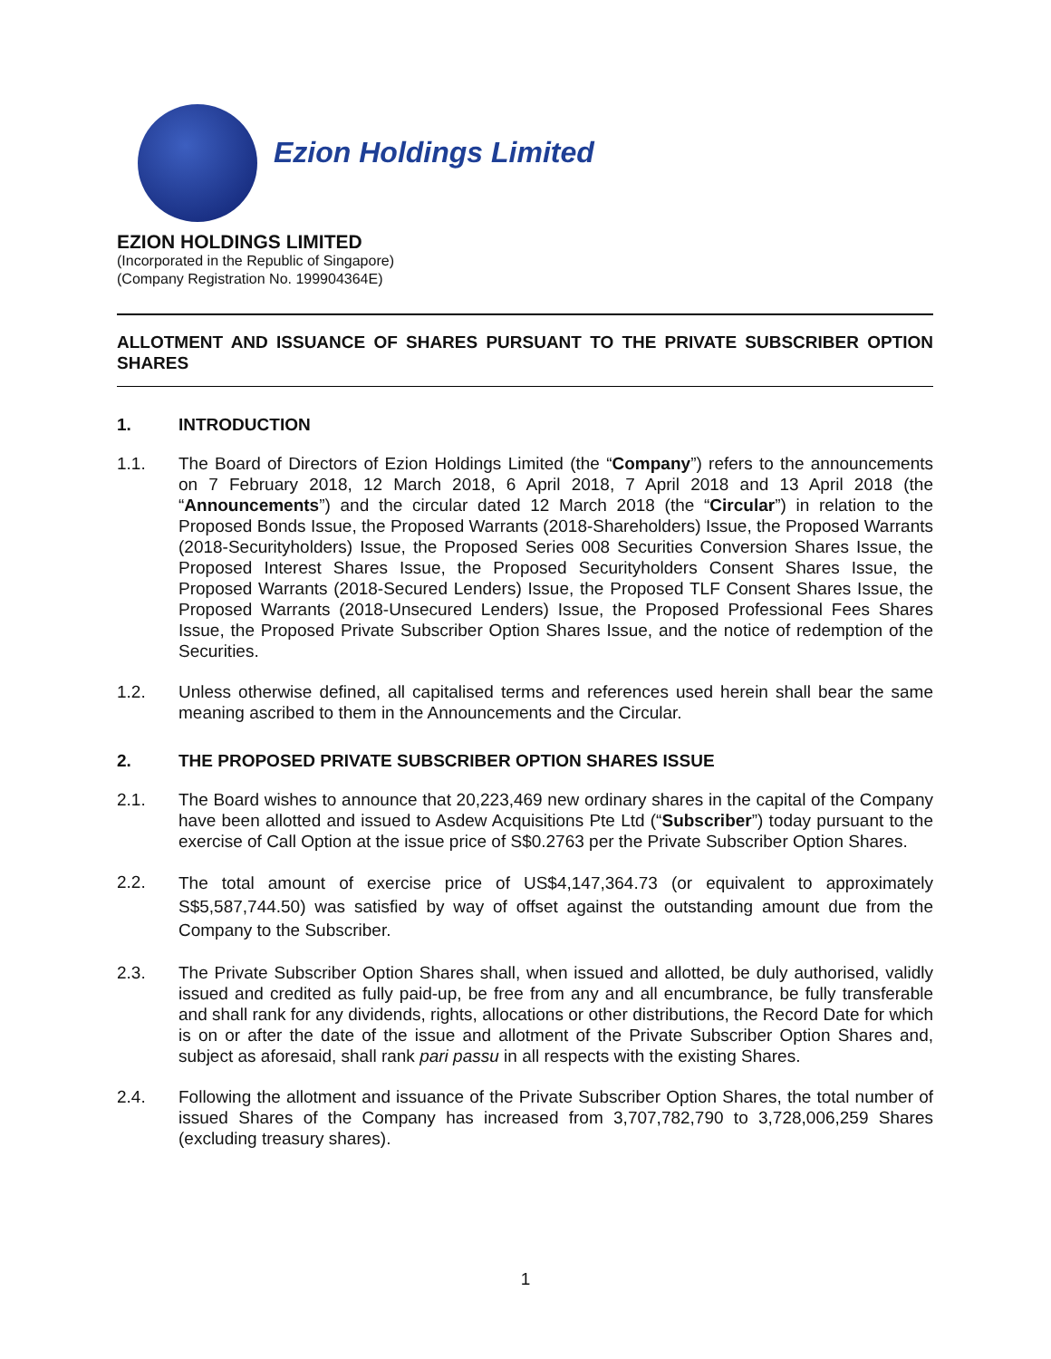Ezion Holdings Limited
EZION HOLDINGS LIMITED
(Incorporated in the Republic of Singapore)
(Company Registration No. 199904364E)
ALLOTMENT AND ISSUANCE OF SHARES PURSUANT TO THE PRIVATE SUBSCRIBER OPTION SHARES
1. INTRODUCTION
1.1. The Board of Directors of Ezion Holdings Limited (the “Company”) refers to the announcements on 7 February 2018, 12 March 2018, 6 April 2018, 7 April 2018 and 13 April 2018 (the “Announcements”) and the circular dated 12 March 2018 (the “Circular”) in relation to the Proposed Bonds Issue, the Proposed Warrants (2018-Shareholders) Issue, the Proposed Warrants (2018-Securityholders) Issue, the Proposed Series 008 Securities Conversion Shares Issue, the Proposed Interest Shares Issue, the Proposed Securityholders Consent Shares Issue, the Proposed Warrants (2018-Secured Lenders) Issue, the Proposed TLF Consent Shares Issue, the Proposed Warrants (2018-Unsecured Lenders) Issue, the Proposed Professional Fees Shares Issue, the Proposed Private Subscriber Option Shares Issue, and the notice of redemption of the Securities.
1.2. Unless otherwise defined, all capitalised terms and references used herein shall bear the same meaning ascribed to them in the Announcements and the Circular.
2. THE PROPOSED PRIVATE SUBSCRIBER OPTION SHARES ISSUE
2.1. The Board wishes to announce that 20,223,469 new ordinary shares in the capital of the Company have been allotted and issued to Asdew Acquisitions Pte Ltd (“Subscriber”) today pursuant to the exercise of Call Option at the issue price of S$0.2763 per the Private Subscriber Option Shares.
2.2. The total amount of exercise price of US$4,147,364.73 (or equivalent to approximately S$5,587,744.50) was satisfied by way of offset against the outstanding amount due from the Company to the Subscriber.
2.3. The Private Subscriber Option Shares shall, when issued and allotted, be duly authorised, validly issued and credited as fully paid-up, be free from any and all encumbrance, be fully transferable and shall rank for any dividends, rights, allocations or other distributions, the Record Date for which is on or after the date of the issue and allotment of the Private Subscriber Option Shares and, subject as aforesaid, shall rank pari passu in all respects with the existing Shares.
2.4. Following the allotment and issuance of the Private Subscriber Option Shares, the total number of issued Shares of the Company has increased from 3,707,782,790 to 3,728,006,259 Shares (excluding treasury shares).
1